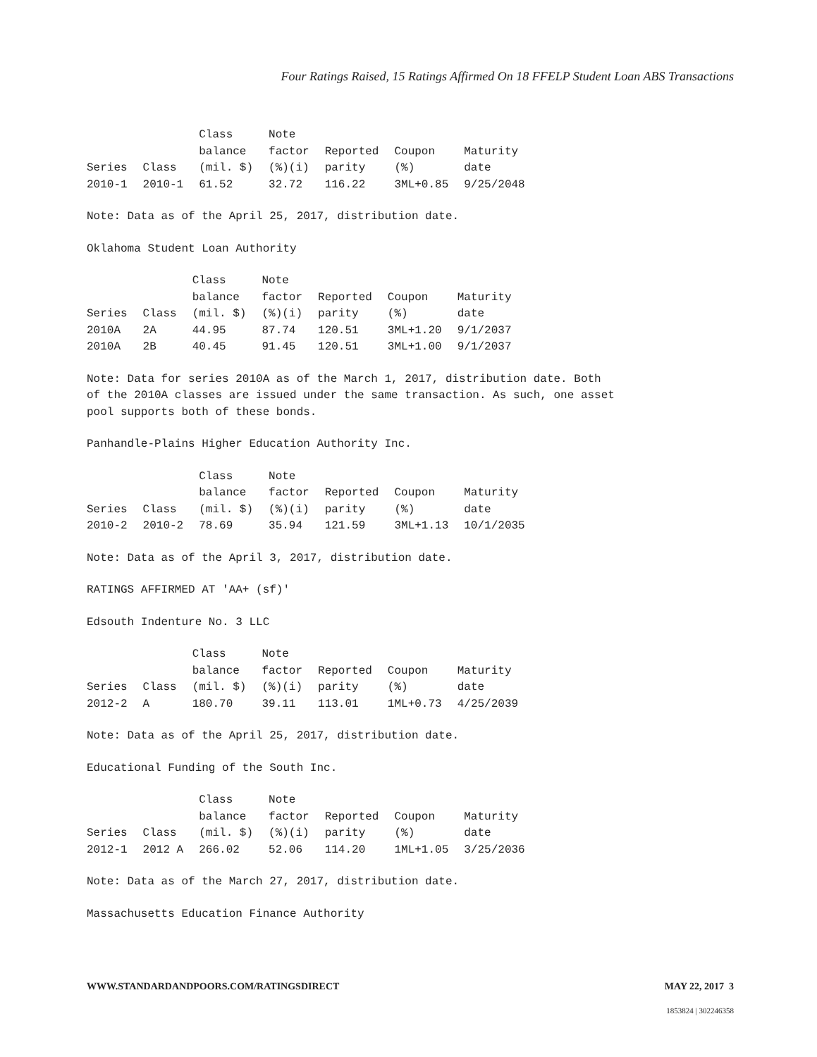Four Ratings Raised, 15 Ratings Affirmed On 18 FFELP Student Loan ABS Transactions
| Series | Class | Class balance (mil. $) | Note factor (%)(i) | Reported parity | Coupon (%) | Maturity date |
| --- | --- | --- | --- | --- | --- | --- |
| 2010-1 | 2010-1 | 61.52 | 32.72 | 116.22 | 3ML+0.85 | 9/25/2048 |
Note: Data as of the April 25, 2017, distribution date.
Oklahoma Student Loan Authority
| Series | Class | Class balance (mil. $) | Note factor (%)(i) | Reported parity | Coupon (%) | Maturity date |
| --- | --- | --- | --- | --- | --- | --- |
| 2010A | 2A | 44.95 | 87.74 | 120.51 | 3ML+1.20 | 9/1/2037 |
| 2010A | 2B | 40.45 | 91.45 | 120.51 | 3ML+1.00 | 9/1/2037 |
Note: Data for series 2010A as of the March 1, 2017, distribution date. Both
of the 2010A classes are issued under the same transaction. As such, one asset
pool supports both of these bonds.
Panhandle-Plains Higher Education Authority Inc.
| Series | Class | Class balance (mil. $) | Note factor (%)(i) | Reported parity | Coupon (%) | Maturity date |
| --- | --- | --- | --- | --- | --- | --- |
| 2010-2 | 2010-2 | 78.69 | 35.94 | 121.59 | 3ML+1.13 | 10/1/2035 |
Note: Data as of the April 3, 2017, distribution date.
RATINGS AFFIRMED AT 'AA+ (sf)'
Edsouth Indenture No. 3 LLC
| Series | Class | Class balance (mil. $) | Note factor (%)(i) | Reported parity | Coupon (%) | Maturity date |
| --- | --- | --- | --- | --- | --- | --- |
| 2012-2 | A | 180.70 | 39.11 | 113.01 | 1ML+0.73 | 4/25/2039 |
Note: Data as of the April 25, 2017, distribution date.
Educational Funding of the South Inc.
| Series | Class | Class balance (mil. $) | Note factor (%)(i) | Reported parity | Coupon (%) | Maturity date |
| --- | --- | --- | --- | --- | --- | --- |
| 2012-1 | 2012 A | 266.02 | 52.06 | 114.20 | 1ML+1.05 | 3/25/2036 |
Note: Data as of the March 27, 2017, distribution date.
Massachusetts Education Finance Authority
WWW.STANDARDANDPOORS.COM/RATINGSDIRECT MAY 22, 2017 3
1853824 | 302246358